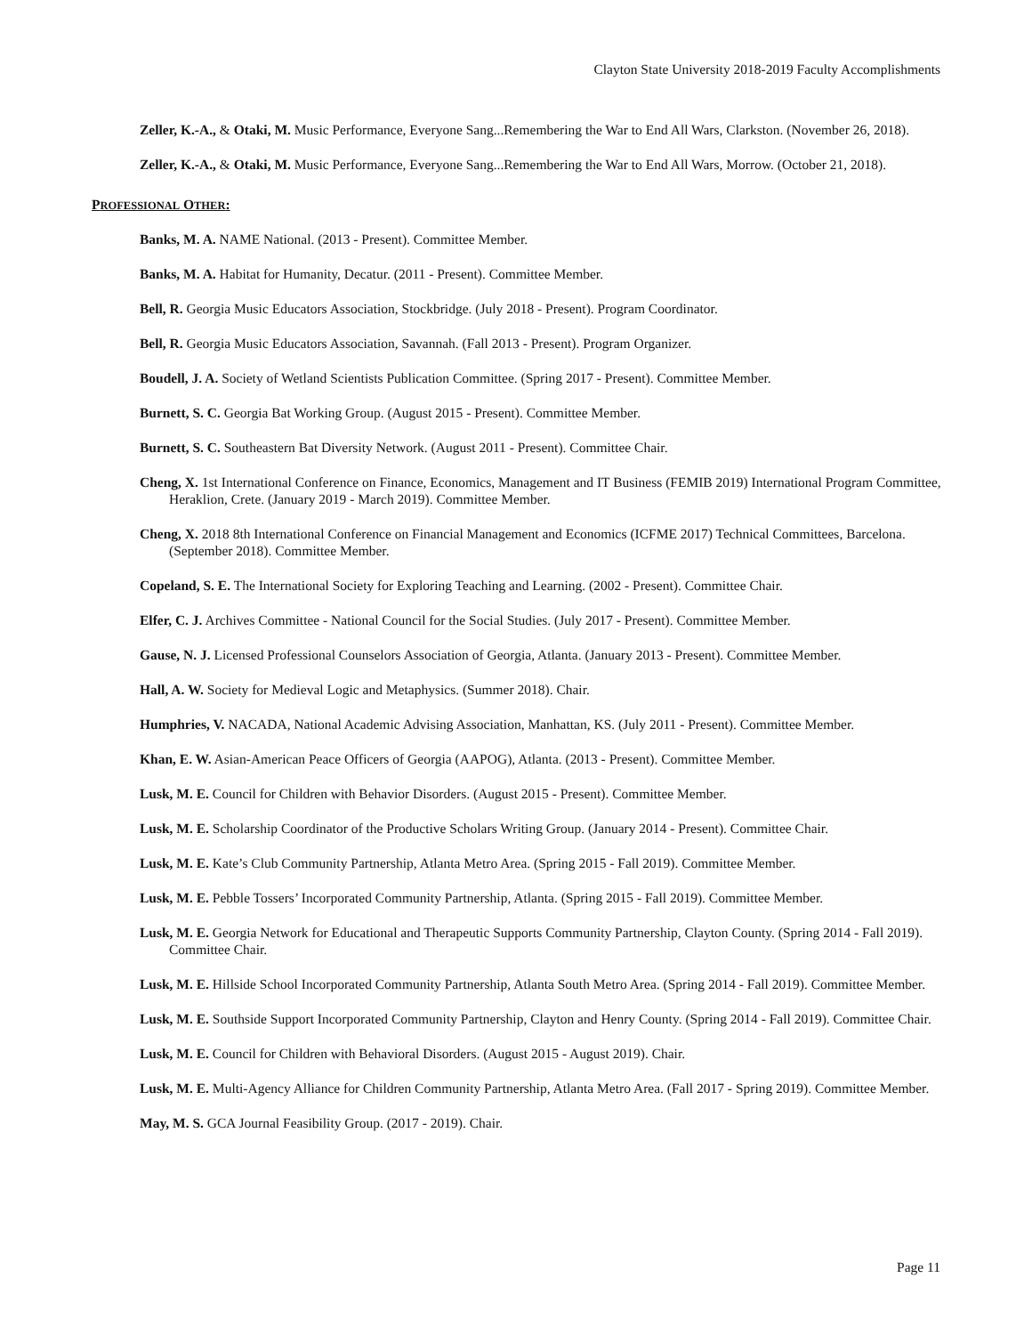Clayton State University 2018-2019 Faculty Accomplishments
Zeller, K.-A., & Otaki, M. Music Performance, Everyone Sang...Remembering the War to End All Wars, Clarkston. (November 26, 2018).
Zeller, K.-A., & Otaki, M. Music Performance, Everyone Sang...Remembering the War to End All Wars, Morrow. (October 21, 2018).
PROFESSIONAL OTHER:
Banks, M. A. NAME National. (2013 - Present). Committee Member.
Banks, M. A. Habitat for Humanity, Decatur. (2011 - Present). Committee Member.
Bell, R. Georgia Music Educators Association, Stockbridge. (July 2018 - Present). Program Coordinator.
Bell, R. Georgia Music Educators Association, Savannah. (Fall 2013 - Present). Program Organizer.
Boudell, J. A. Society of Wetland Scientists Publication Committee. (Spring 2017 - Present). Committee Member.
Burnett, S. C. Georgia Bat Working Group. (August 2015 - Present). Committee Member.
Burnett, S. C. Southeastern Bat Diversity Network. (August 2011 - Present). Committee Chair.
Cheng, X. 1st International Conference on Finance, Economics, Management and IT Business (FEMIB 2019) International Program Committee, Heraklion, Crete. (January 2019 - March 2019). Committee Member.
Cheng, X. 2018 8th International Conference on Financial Management and Economics (ICFME 2017) Technical Committees, Barcelona. (September 2018). Committee Member.
Copeland, S. E. The International Society for Exploring Teaching and Learning. (2002 - Present). Committee Chair.
Elfer, C. J. Archives Committee - National Council for the Social Studies. (July 2017 - Present). Committee Member.
Gause, N. J. Licensed Professional Counselors Association of Georgia, Atlanta. (January 2013 - Present). Committee Member.
Hall, A. W. Society for Medieval Logic and Metaphysics. (Summer 2018). Chair.
Humphries, V. NACADA, National Academic Advising Association, Manhattan, KS. (July 2011 - Present). Committee Member.
Khan, E. W. Asian-American Peace Officers of Georgia (AAPOG), Atlanta. (2013 - Present). Committee Member.
Lusk, M. E. Council for Children with Behavior Disorders. (August 2015 - Present). Committee Member.
Lusk, M. E. Scholarship Coordinator of the Productive Scholars Writing Group. (January 2014 - Present). Committee Chair.
Lusk, M. E. Kate’s Club Community Partnership, Atlanta Metro Area. (Spring 2015 - Fall 2019). Committee Member.
Lusk, M. E. Pebble Tossers’ Incorporated Community Partnership, Atlanta. (Spring 2015 - Fall 2019). Committee Member.
Lusk, M. E. Georgia Network for Educational and Therapeutic Supports Community Partnership, Clayton County. (Spring 2014 - Fall 2019). Committee Chair.
Lusk, M. E. Hillside School Incorporated Community Partnership, Atlanta South Metro Area. (Spring 2014 - Fall 2019). Committee Member.
Lusk, M. E. Southside Support Incorporated Community Partnership, Clayton and Henry County. (Spring 2014 - Fall 2019). Committee Chair.
Lusk, M. E. Council for Children with Behavioral Disorders. (August 2015 - August 2019). Chair.
Lusk, M. E. Multi-Agency Alliance for Children Community Partnership, Atlanta Metro Area. (Fall 2017 - Spring 2019). Committee Member.
May, M. S. GCA Journal Feasibility Group. (2017 - 2019). Chair.
Page 11